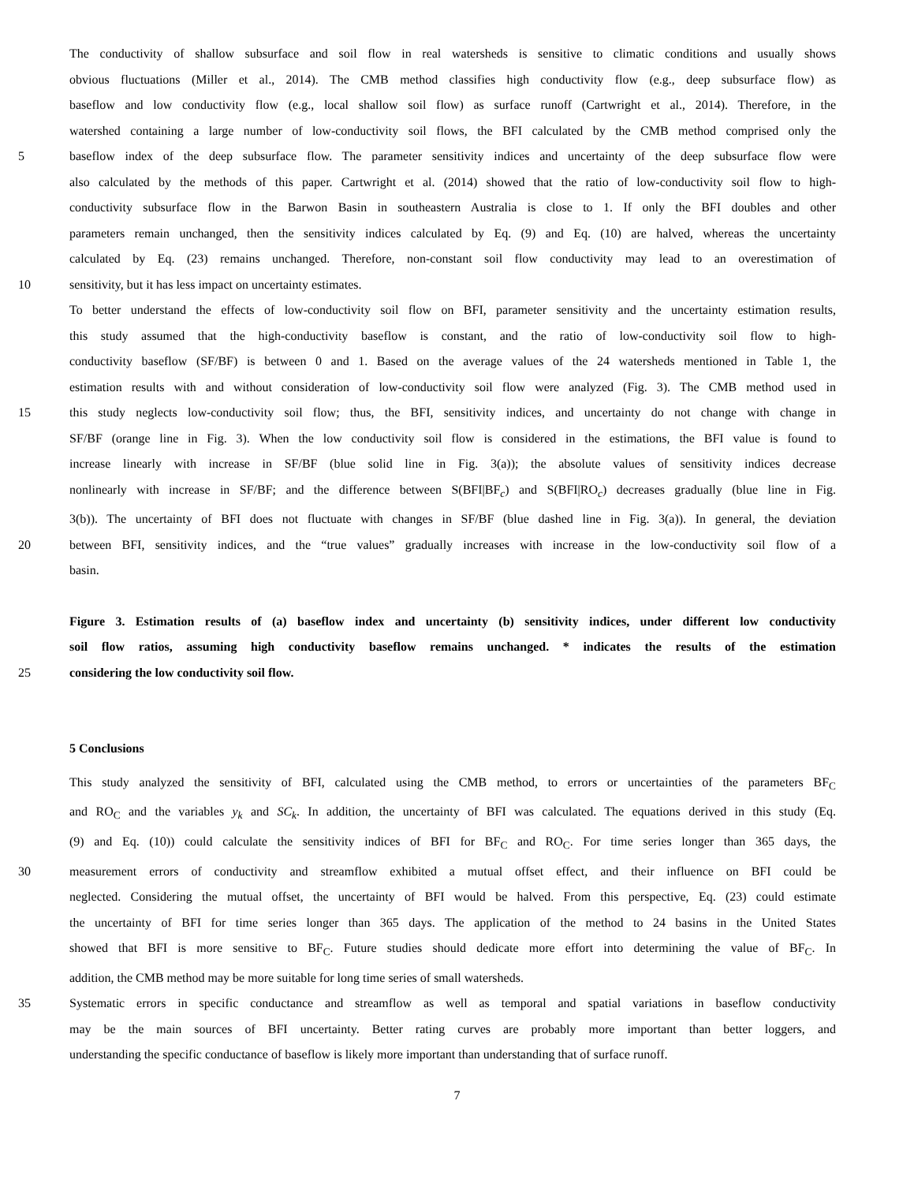The conductivity of shallow subsurface and soil flow in real watersheds is sensitive to climatic conditions and usually shows
obvious fluctuations (Miller et al., 2014). The CMB method classifies high conductivity flow (e.g., deep subsurface flow) as
baseflow and low conductivity flow (e.g., local shallow soil flow) as surface runoff (Cartwright et al., 2014). Therefore, in the
watershed containing a large number of low-conductivity soil flows, the BFI calculated by the CMB method comprised only the
5 baseflow index of the deep subsurface flow. The parameter sensitivity indices and uncertainty of the deep subsurface flow were
also calculated by the methods of this paper. Cartwright et al. (2014) showed that the ratio of low-conductivity soil flow to high-
conductivity subsurface flow in the Barwon Basin in southeastern Australia is close to 1. If only the BFI doubles and other
parameters remain unchanged, then the sensitivity indices calculated by Eq. (9) and Eq. (10) are halved, whereas the uncertainty
calculated by Eq. (23) remains unchanged. Therefore, non-constant soil flow conductivity may lead to an overestimation of
10 sensitivity, but it has less impact on uncertainty estimates.
To better understand the effects of low-conductivity soil flow on BFI, parameter sensitivity and the uncertainty estimation results,
this study assumed that the high-conductivity baseflow is constant, and the ratio of low-conductivity soil flow to high-
conductivity baseflow (SF/BF) is between 0 and 1. Based on the average values of the 24 watersheds mentioned in Table 1, the
estimation results with and without consideration of low-conductivity soil flow were analyzed (Fig. 3). The CMB method used in
15 this study neglects low-conductivity soil flow; thus, the BFI, sensitivity indices, and uncertainty do not change with change in
SF/BF (orange line in Fig. 3). When the low conductivity soil flow is considered in the estimations, the BFI value is found to
increase linearly with increase in SF/BF (blue solid line in Fig. 3(a)); the absolute values of sensitivity indices decrease
nonlinearly with increase in SF/BF; and the difference between S(BFI|BF<sub>c</sub>) and S(BFI|RO<sub>c</sub>) decreases gradually (blue line in Fig.
3(b)). The uncertainty of BFI does not fluctuate with changes in SF/BF (blue dashed line in Fig. 3(a)). In general, the deviation
20 between BFI, sensitivity indices, and the “true values” gradually increases with increase in the low-conductivity soil flow of a
basin.
Figure 3. Estimation results of (a) baseflow index and uncertainty (b) sensitivity indices, under different low conductivity
soil flow ratios, assuming high conductivity baseflow remains unchanged. * indicates the results of the estimation
25 considering the low conductivity soil flow.
5 Conclusions
This study analyzed the sensitivity of BFI, calculated using the CMB method, to errors or uncertainties of the parameters BF<sub>C</sub>
and RO<sub>C</sub> and the variables y<sub>k</sub> and SC<sub>k</sub>. In addition, the uncertainty of BFI was calculated. The equations derived in this study (Eq.
(9) and Eq. (10)) could calculate the sensitivity indices of BFI for BF<sub>C</sub> and RO<sub>C</sub>. For time series longer than 365 days, the
30 measurement errors of conductivity and streamflow exhibited a mutual offset effect, and their influence on BFI could be
neglected. Considering the mutual offset, the uncertainty of BFI would be halved. From this perspective, Eq. (23) could estimate
the uncertainty of BFI for time series longer than 365 days. The application of the method to 24 basins in the United States
showed that BFI is more sensitive to BF<sub>C</sub>. Future studies should dedicate more effort into determining the value of BF<sub>C</sub>. In
addition, the CMB method may be more suitable for long time series of small watersheds.
35 Systematic errors in specific conductance and streamflow as well as temporal and spatial variations in baseflow conductivity
may be the main sources of BFI uncertainty. Better rating curves are probably more important than better loggers, and
understanding the specific conductance of baseflow is likely more important than understanding that of surface runoff.
7